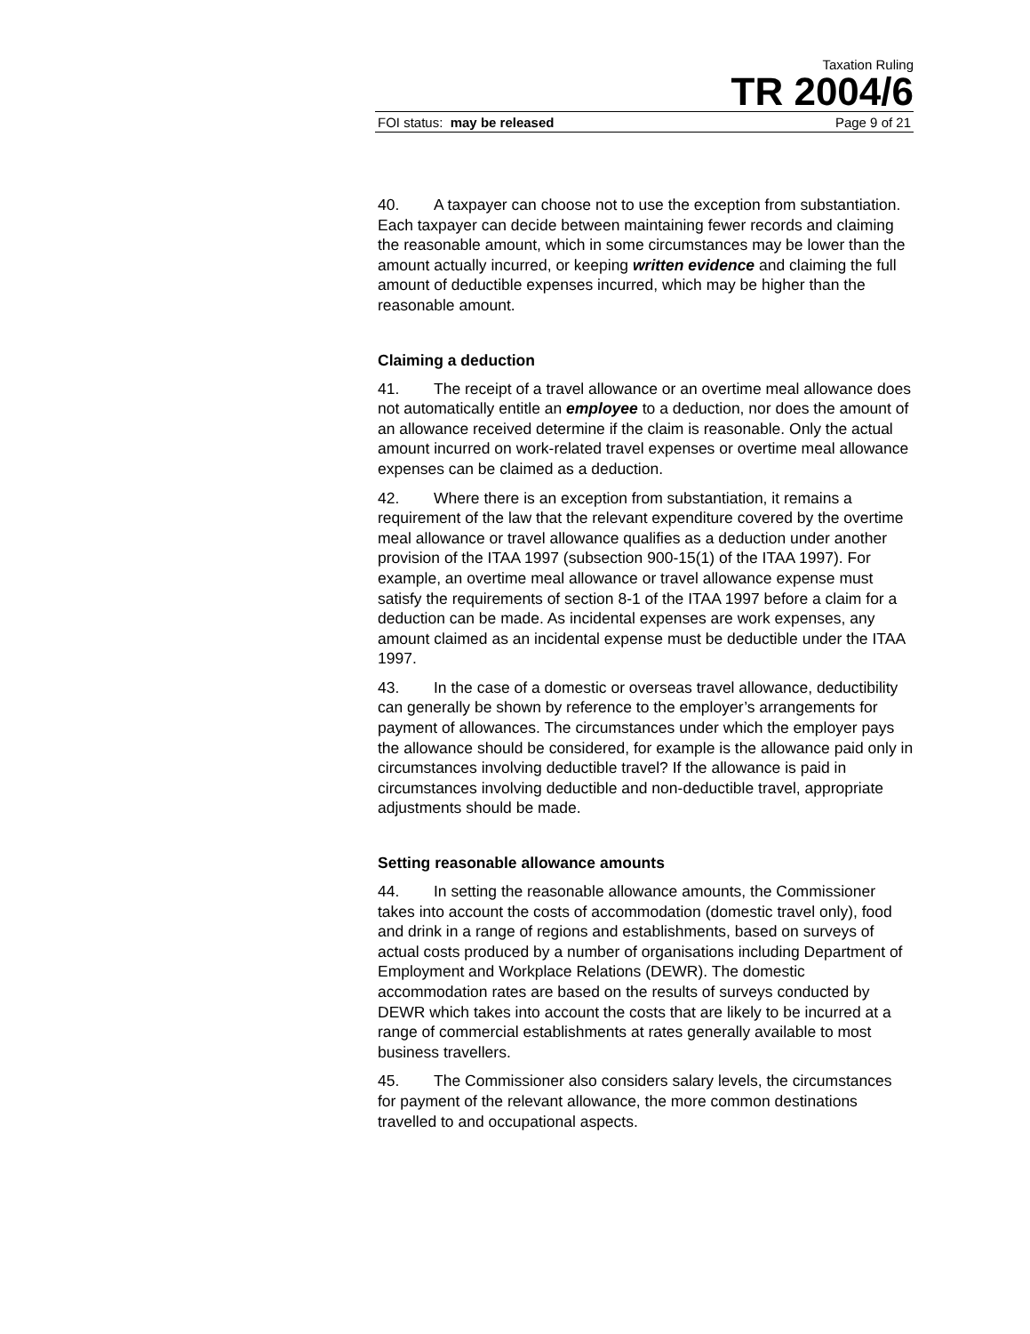Taxation Ruling
TR 2004/6
FOI status: may be released Page 9 of 21
40. A taxpayer can choose not to use the exception from substantiation. Each taxpayer can decide between maintaining fewer records and claiming the reasonable amount, which in some circumstances may be lower than the amount actually incurred, or keeping written evidence and claiming the full amount of deductible expenses incurred, which may be higher than the reasonable amount.
Claiming a deduction
41. The receipt of a travel allowance or an overtime meal allowance does not automatically entitle an employee to a deduction, nor does the amount of an allowance received determine if the claim is reasonable. Only the actual amount incurred on work-related travel expenses or overtime meal allowance expenses can be claimed as a deduction.
42. Where there is an exception from substantiation, it remains a requirement of the law that the relevant expenditure covered by the overtime meal allowance or travel allowance qualifies as a deduction under another provision of the ITAA 1997 (subsection 900-15(1) of the ITAA 1997). For example, an overtime meal allowance or travel allowance expense must satisfy the requirements of section 8-1 of the ITAA 1997 before a claim for a deduction can be made. As incidental expenses are work expenses, any amount claimed as an incidental expense must be deductible under the ITAA 1997.
43. In the case of a domestic or overseas travel allowance, deductibility can generally be shown by reference to the employer’s arrangements for payment of allowances. The circumstances under which the employer pays the allowance should be considered, for example is the allowance paid only in circumstances involving deductible travel? If the allowance is paid in circumstances involving deductible and non-deductible travel, appropriate adjustments should be made.
Setting reasonable allowance amounts
44. In setting the reasonable allowance amounts, the Commissioner takes into account the costs of accommodation (domestic travel only), food and drink in a range of regions and establishments, based on surveys of actual costs produced by a number of organisations including Department of Employment and Workplace Relations (DEWR). The domestic accommodation rates are based on the results of surveys conducted by DEWR which takes into account the costs that are likely to be incurred at a range of commercial establishments at rates generally available to most business travellers.
45. The Commissioner also considers salary levels, the circumstances for payment of the relevant allowance, the more common destinations travelled to and occupational aspects.